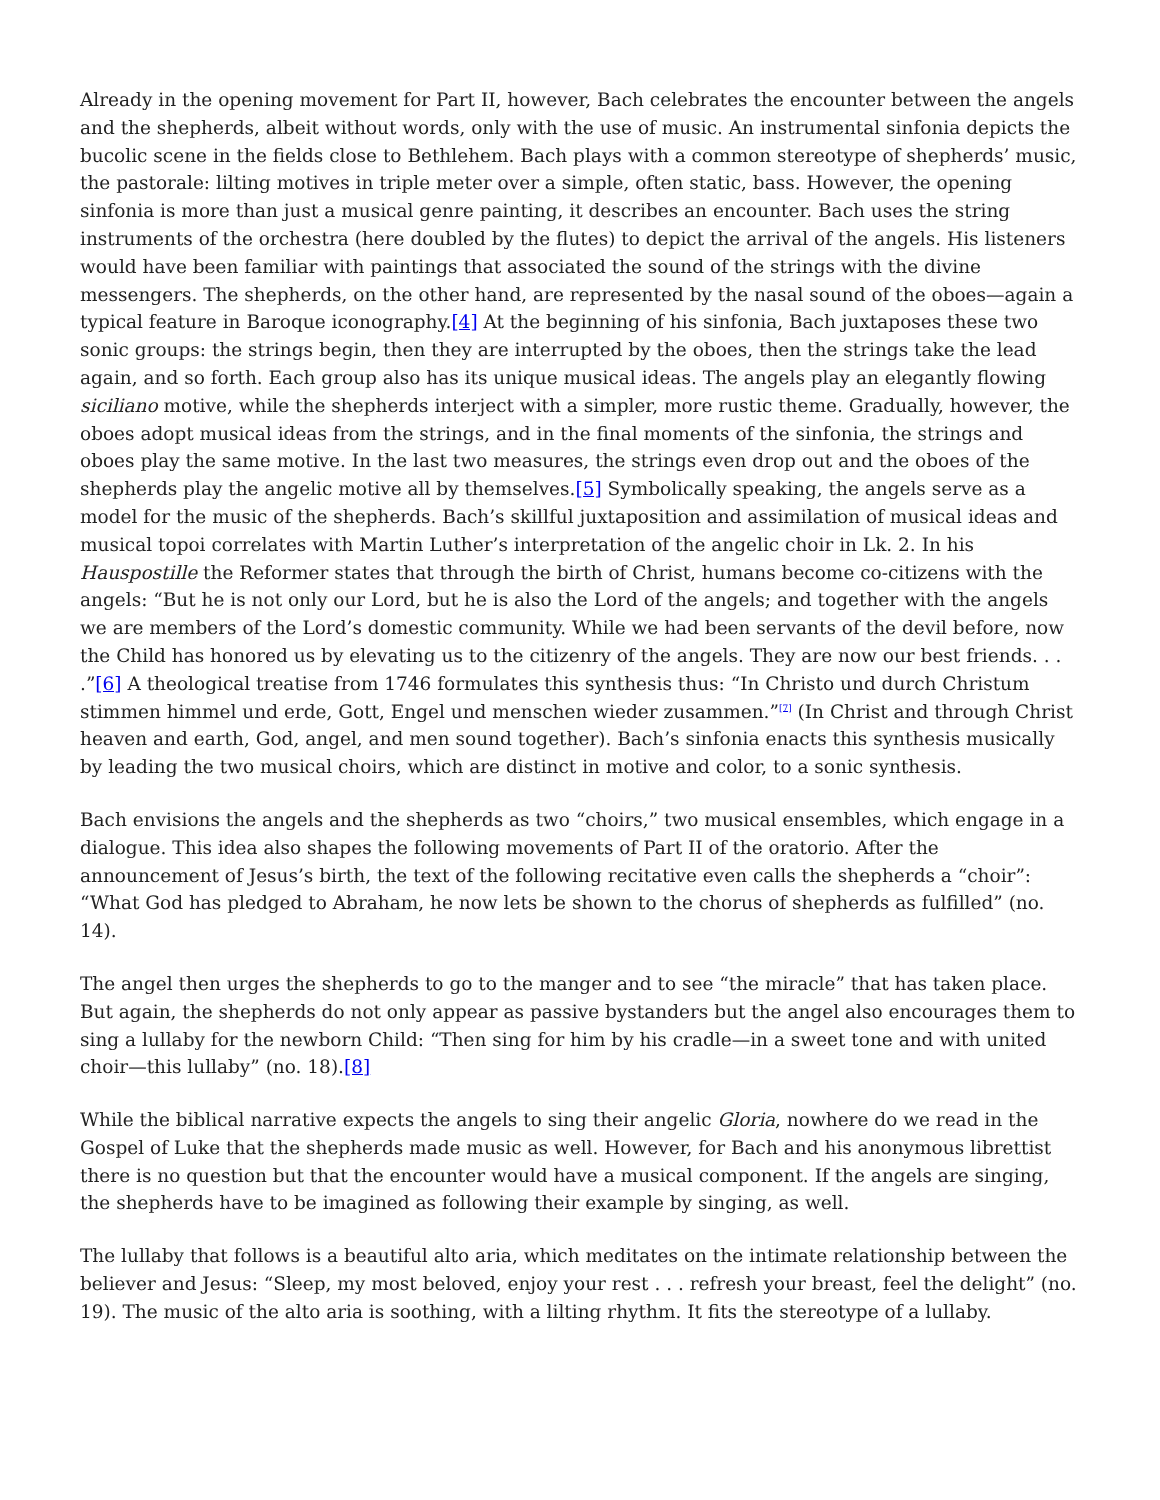Already in the opening movement for Part II, however, Bach celebrates the encounter between the angels and the shepherds, albeit without words, only with the use of music. An instrumental sinfonia depicts the bucolic scene in the fields close to Bethlehem. Bach plays with a common stereotype of shepherds’ music, the pastorale: lilting motives in triple meter over a simple, often static, bass. However, the opening sinfonia is more than just a musical genre painting, it describes an encounter. Bach uses the string instruments of the orchestra (here doubled by the flutes) to depict the arrival of the angels. His listeners would have been familiar with paintings that associated the sound of the strings with the divine messengers. The shepherds, on the other hand, are represented by the nasal sound of the oboes—again a typical feature in Baroque iconography.[4] At the beginning of his sinfonia, Bach juxtaposes these two sonic groups: the strings begin, then they are interrupted by the oboes, then the strings take the lead again, and so forth. Each group also has its unique musical ideas. The angels play an elegantly flowing siciliano motive, while the shepherds interject with a simpler, more rustic theme. Gradually, however, the oboes adopt musical ideas from the strings, and in the final moments of the sinfonia, the strings and oboes play the same motive. In the last two measures, the strings even drop out and the oboes of the shepherds play the angelic motive all by themselves.[5] Symbolically speaking, the angels serve as a model for the music of the shepherds. Bach’s skillful juxtaposition and assimilation of musical ideas and musical topoi correlates with Martin Luther’s interpretation of the angelic choir in Lk. 2. In his Hauspostille the Reformer states that through the birth of Christ, humans become co-citizens with the angels: “But he is not only our Lord, but he is also the Lord of the angels; and together with the angels we are members of the Lord’s domestic community. While we had been servants of the devil before, now the Child has honored us by elevating us to the citizenry of the angels. They are now our best friends. . . .”[6] A theological treatise from 1746 formulates this synthesis thus: “In Christo und durch Christum stimmen himmel und erde, Gott, Engel und menschen wieder zusammen.”<sup>[7]</sup> (In Christ and through Christ heaven and earth, God, angel, and men sound together). Bach’s sinfonia enacts this synthesis musically by leading the two musical choirs, which are distinct in motive and color, to a sonic synthesis.
Bach envisions the angels and the shepherds as two “choirs,” two musical ensembles, which engage in a dialogue. This idea also shapes the following movements of Part II of the oratorio. After the announcement of Jesus’s birth, the text of the following recitative even calls the shepherds a “choir”: “What God has pledged to Abraham, he now lets be shown to the chorus of shepherds as fulfilled” (no. 14).
The angel then urges the shepherds to go to the manger and to see “the miracle” that has taken place. But again, the shepherds do not only appear as passive bystanders but the angel also encourages them to sing a lullaby for the newborn Child: “Then sing for him by his cradle—in a sweet tone and with united choir—this lullaby” (no. 18).[8]
While the biblical narrative expects the angels to sing their angelic Gloria, nowhere do we read in the Gospel of Luke that the shepherds made music as well. However, for Bach and his anonymous librettist there is no question but that the encounter would have a musical component. If the angels are singing, the shepherds have to be imagined as following their example by singing, as well.
The lullaby that follows is a beautiful alto aria, which meditates on the intimate relationship between the believer and Jesus: “Sleep, my most beloved, enjoy your rest . . . refresh your breast, feel the delight” (no. 19). The music of the alto aria is soothing, with a lilting rhythm. It fits the stereotype of a lullaby.